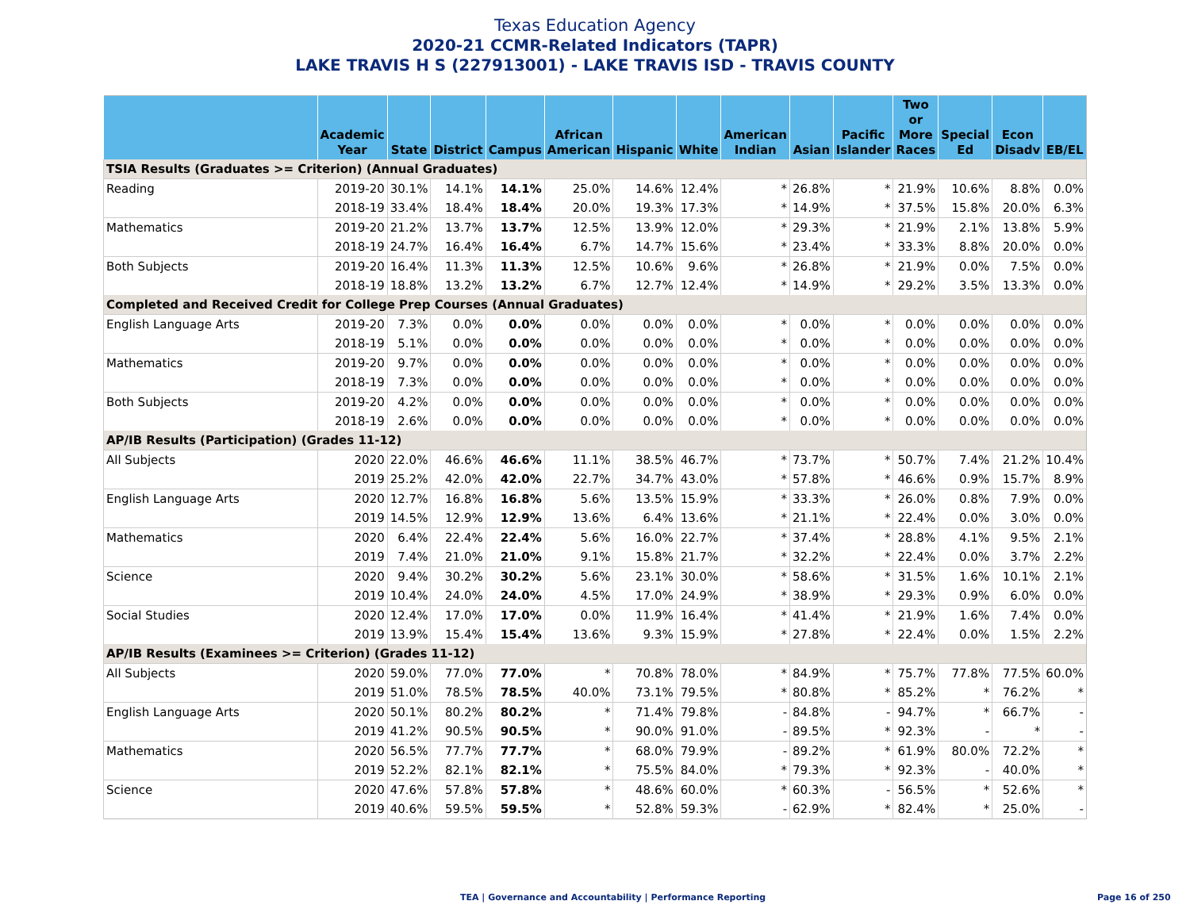Texas Education Agency
2020-21 CCMR-Related Indicators (TAPR)
LAKE TRAVIS H S (227913001) - LAKE TRAVIS ISD - TRAVIS COUNTY
| | Academic Year | State | District | Campus | African American | Hispanic | White | American Indian | Asian | Pacific Islander | Two or More Races | Special Ed | Econ Disadv | EB/EL |
| --- | --- | --- | --- | --- | --- | --- | --- | --- | --- | --- | --- | --- | --- | --- |
| TSIA Results (Graduates >= Criterion) (Annual Graduates) | | | | | | | | | | | | | | |
| Reading | 2019-20 | 30.1% | 14.1% | 14.1% | 25.0% | 14.6% | 12.4% | * | 26.8% | * | 21.9% | 10.6% | 8.8% | 0.0% |
| | 2018-19 | 33.4% | 18.4% | 18.4% | 20.0% | 19.3% | 17.3% | * | 14.9% | * | 37.5% | 15.8% | 20.0% | 6.3% |
| Mathematics | 2019-20 | 21.2% | 13.7% | 13.7% | 12.5% | 13.9% | 12.0% | * | 29.3% | * | 21.9% | 2.1% | 13.8% | 5.9% |
| | 2018-19 | 24.7% | 16.4% | 16.4% | 6.7% | 14.7% | 15.6% | * | 23.4% | * | 33.3% | 8.8% | 20.0% | 0.0% |
| Both Subjects | 2019-20 | 16.4% | 11.3% | 11.3% | 12.5% | 10.6% | 9.6% | * | 26.8% | * | 21.9% | 0.0% | 7.5% | 0.0% |
| | 2018-19 | 18.8% | 13.2% | 13.2% | 6.7% | 12.7% | 12.4% | * | 14.9% | * | 29.2% | 3.5% | 13.3% | 0.0% |
| Completed and Received Credit for College Prep Courses (Annual Graduates) | | | | | | | | | | | | | | |
| English Language Arts | 2019-20 | 7.3% | 0.0% | 0.0% | 0.0% | 0.0% | 0.0% | * | 0.0% | * | 0.0% | 0.0% | 0.0% | 0.0% |
| | 2018-19 | 5.1% | 0.0% | 0.0% | 0.0% | 0.0% | 0.0% | * | 0.0% | * | 0.0% | 0.0% | 0.0% | 0.0% |
| Mathematics | 2019-20 | 9.7% | 0.0% | 0.0% | 0.0% | 0.0% | 0.0% | * | 0.0% | * | 0.0% | 0.0% | 0.0% | 0.0% |
| | 2018-19 | 7.3% | 0.0% | 0.0% | 0.0% | 0.0% | 0.0% | * | 0.0% | * | 0.0% | 0.0% | 0.0% | 0.0% |
| Both Subjects | 2019-20 | 4.2% | 0.0% | 0.0% | 0.0% | 0.0% | 0.0% | * | 0.0% | * | 0.0% | 0.0% | 0.0% | 0.0% |
| | 2018-19 | 2.6% | 0.0% | 0.0% | 0.0% | 0.0% | 0.0% | * | 0.0% | * | 0.0% | 0.0% | 0.0% | 0.0% |
| AP/IB Results (Participation) (Grades 11-12) | | | | | | | | | | | | | | |
| All Subjects | 2020 | 22.0% | 46.6% | 46.6% | 11.1% | 38.5% | 46.7% | * | 73.7% | * | 50.7% | 7.4% | 21.2% | 10.4% |
| | 2019 | 25.2% | 42.0% | 42.0% | 22.7% | 34.7% | 43.0% | * | 57.8% | * | 46.6% | 0.9% | 15.7% | 8.9% |
| English Language Arts | 2020 | 12.7% | 16.8% | 16.8% | 5.6% | 13.5% | 15.9% | * | 33.3% | * | 26.0% | 0.8% | 7.9% | 0.0% |
| | 2019 | 14.5% | 12.9% | 12.9% | 13.6% | 6.4% | 13.6% | * | 21.1% | * | 22.4% | 0.0% | 3.0% | 0.0% |
| Mathematics | 2020 | 6.4% | 22.4% | 22.4% | 5.6% | 16.0% | 22.7% | * | 37.4% | * | 28.8% | 4.1% | 9.5% | 2.1% |
| | 2019 | 7.4% | 21.0% | 21.0% | 9.1% | 15.8% | 21.7% | * | 32.2% | * | 22.4% | 0.0% | 3.7% | 2.2% |
| Science | 2020 | 9.4% | 30.2% | 30.2% | 5.6% | 23.1% | 30.0% | * | 58.6% | * | 31.5% | 1.6% | 10.1% | 2.1% |
| | 2019 | 10.4% | 24.0% | 24.0% | 4.5% | 17.0% | 24.9% | * | 38.9% | * | 29.3% | 0.9% | 6.0% | 0.0% |
| Social Studies | 2020 | 12.4% | 17.0% | 17.0% | 0.0% | 11.9% | 16.4% | * | 41.4% | * | 21.9% | 1.6% | 7.4% | 0.0% |
| | 2019 | 13.9% | 15.4% | 15.4% | 13.6% | 9.3% | 15.9% | * | 27.8% | * | 22.4% | 0.0% | 1.5% | 2.2% |
| AP/IB Results (Examinees >= Criterion) (Grades 11-12) | | | | | | | | | | | | | | |
| All Subjects | 2020 | 59.0% | 77.0% | 77.0% | * | 70.8% | 78.0% | * | 84.9% | * | 75.7% | 77.8% | 77.5% | 60.0% |
| | 2019 | 51.0% | 78.5% | 78.5% | 40.0% | 73.1% | 79.5% | * | 80.8% | * | 85.2% | * | 76.2% | * |
| English Language Arts | 2020 | 50.1% | 80.2% | 80.2% | * | 71.4% | 79.8% | - | 84.8% | - | 94.7% | * | 66.7% | - |
| | 2019 | 41.2% | 90.5% | 90.5% | * | 90.0% | 91.0% | - | 89.5% | * | 92.3% | - | * | - |
| Mathematics | 2020 | 56.5% | 77.7% | 77.7% | * | 68.0% | 79.9% | - | 89.2% | * | 61.9% | 80.0% | 72.2% | * |
| | 2019 | 52.2% | 82.1% | 82.1% | * | 75.5% | 84.0% | * | 79.3% | * | 92.3% | - | 40.0% | * |
| Science | 2020 | 47.6% | 57.8% | 57.8% | * | 48.6% | 60.0% | * | 60.3% | - | 56.5% | * | 52.6% | * |
| | 2019 | 40.6% | 59.5% | 59.5% | * | 52.8% | 59.3% | - | 62.9% | * | 82.4% | * | 25.0% | - |
TEA | Governance and Accountability | Performance Reporting Page 16 of 250